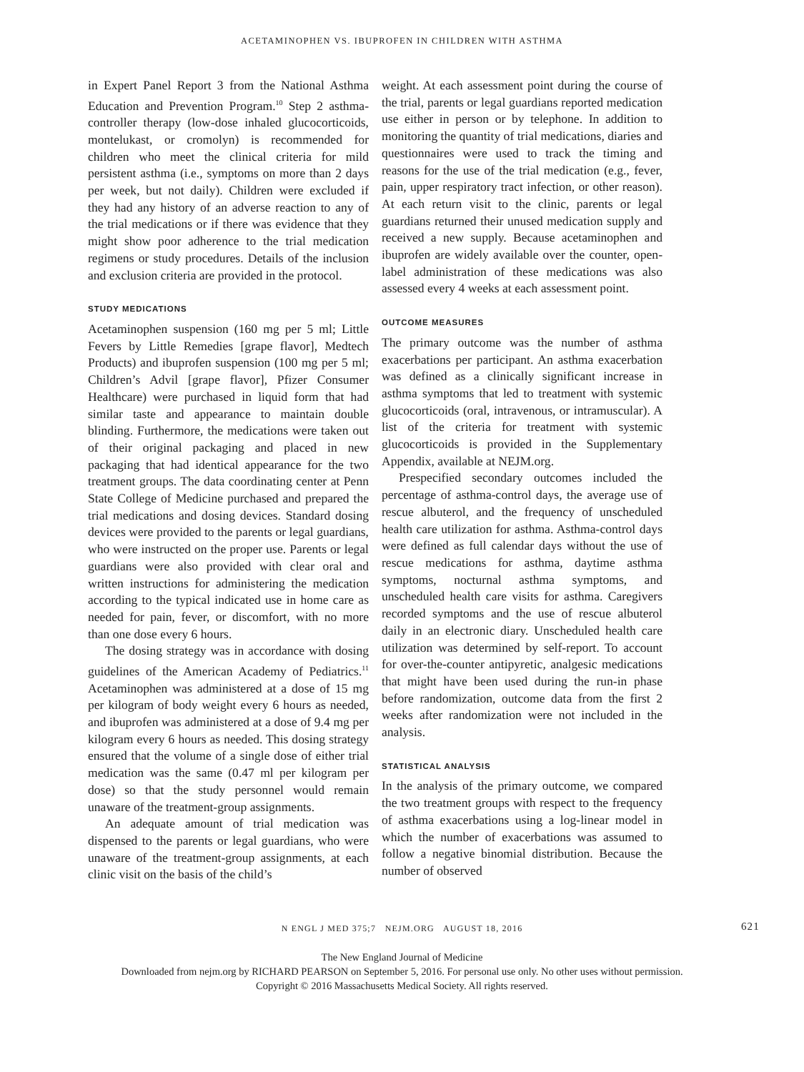ACETAMINOPHEN VS. IBUPROFEN IN CHILDREN WITH ASTHMA
in Expert Panel Report 3 from the National Asthma Education and Prevention Program.<sup>10</sup> Step 2 asthma-controller therapy (low-dose inhaled glucocorticoids, montelukast, or cromolyn) is recommended for children who meet the clinical criteria for mild persistent asthma (i.e., symptoms on more than 2 days per week, but not daily). Children were excluded if they had any history of an adverse reaction to any of the trial medications or if there was evidence that they might show poor adherence to the trial medication regimens or study procedures. Details of the inclusion and exclusion criteria are provided in the protocol.
STUDY MEDICATIONS
Acetaminophen suspension (160 mg per 5 ml; Little Fevers by Little Remedies [grape flavor], Medtech Products) and ibuprofen suspension (100 mg per 5 ml; Children’s Advil [grape flavor], Pfizer Consumer Healthcare) were purchased in liquid form that had similar taste and appearance to maintain double blinding. Furthermore, the medications were taken out of their original packaging and placed in new packaging that had identical appearance for the two treatment groups. The data coordinating center at Penn State College of Medicine purchased and prepared the trial medications and dosing devices. Standard dosing devices were provided to the parents or legal guardians, who were instructed on the proper use. Parents or legal guardians were also provided with clear oral and written instructions for administering the medication according to the typical indicated use in home care as needed for pain, fever, or discomfort, with no more than one dose every 6 hours.
The dosing strategy was in accordance with dosing guidelines of the American Academy of Pediatrics.<sup>11</sup> Acetaminophen was administered at a dose of 15 mg per kilogram of body weight every 6 hours as needed, and ibuprofen was administered at a dose of 9.4 mg per kilogram every 6 hours as needed. This dosing strategy ensured that the volume of a single dose of either trial medication was the same (0.47 ml per kilogram per dose) so that the study personnel would remain unaware of the treatment-group assignments.
An adequate amount of trial medication was dispensed to the parents or legal guardians, who were unaware of the treatment-group assignments, at each clinic visit on the basis of the child’s
weight. At each assessment point during the course of the trial, parents or legal guardians reported medication use either in person or by telephone. In addition to monitoring the quantity of trial medications, diaries and questionnaires were used to track the timing and reasons for the use of the trial medication (e.g., fever, pain, upper respiratory tract infection, or other reason). At each return visit to the clinic, parents or legal guardians returned their unused medication supply and received a new supply. Because acetaminophen and ibuprofen are widely available over the counter, open-label administration of these medications was also assessed every 4 weeks at each assessment point.
OUTCOME MEASURES
The primary outcome was the number of asthma exacerbations per participant. An asthma exacerbation was defined as a clinically significant increase in asthma symptoms that led to treatment with systemic glucocorticoids (oral, intravenous, or intramuscular). A list of the criteria for treatment with systemic glucocorticoids is provided in the Supplementary Appendix, available at NEJM.org.
Prespecified secondary outcomes included the percentage of asthma-control days, the average use of rescue albuterol, and the frequency of unscheduled health care utilization for asthma. Asthma-control days were defined as full calendar days without the use of rescue medications for asthma, daytime asthma symptoms, nocturnal asthma symptoms, and unscheduled health care visits for asthma. Caregivers recorded symptoms and the use of rescue albuterol daily in an electronic diary. Unscheduled health care utilization was determined by self-report. To account for over-the-counter antipyretic, analgesic medications that might have been used during the run-in phase before randomization, outcome data from the first 2 weeks after randomization were not included in the analysis.
STATISTICAL ANALYSIS
In the analysis of the primary outcome, we compared the two treatment groups with respect to the frequency of asthma exacerbations using a log-linear model in which the number of exacerbations was assumed to follow a negative binomial distribution. Because the number of observed
N ENGL J MED 375;7 NEJM.ORG AUGUST 18, 2016 621
The New England Journal of Medicine
Downloaded from nejm.org by RICHARD PEARSON on September 5, 2016. For personal use only. No other uses without permission.
Copyright © 2016 Massachusetts Medical Society. All rights reserved.